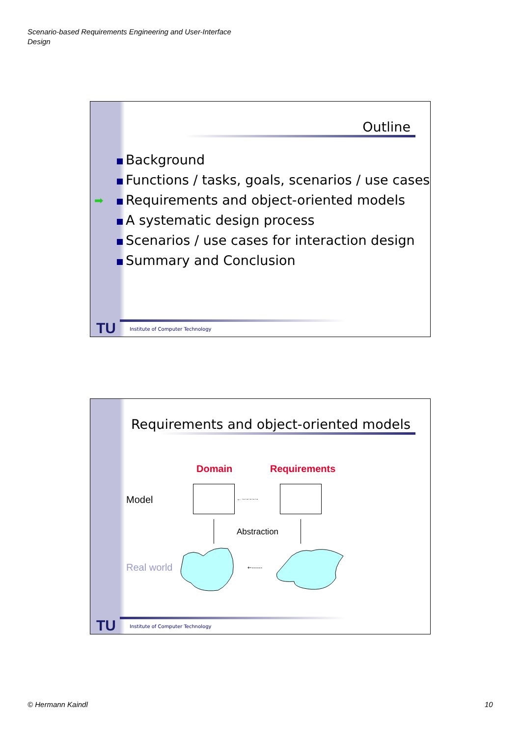Scenario-based Requirements Engineering and User-Interface
Design
Outline
➡
Background
Functions / tasks, goals, scenarios / use cases
Requirements and object-oriented models
A systematic design process
Scenarios / use cases for interaction design
Summary and Conclusion
TU
Institute of Computer Technology
Requirements and object-oriented models
Domain Requirements
Model ←·-·-·-·-·-
Abstraction
Real world
←------
TU
Institute of Computer Technology
© Hermann Kaindl 10